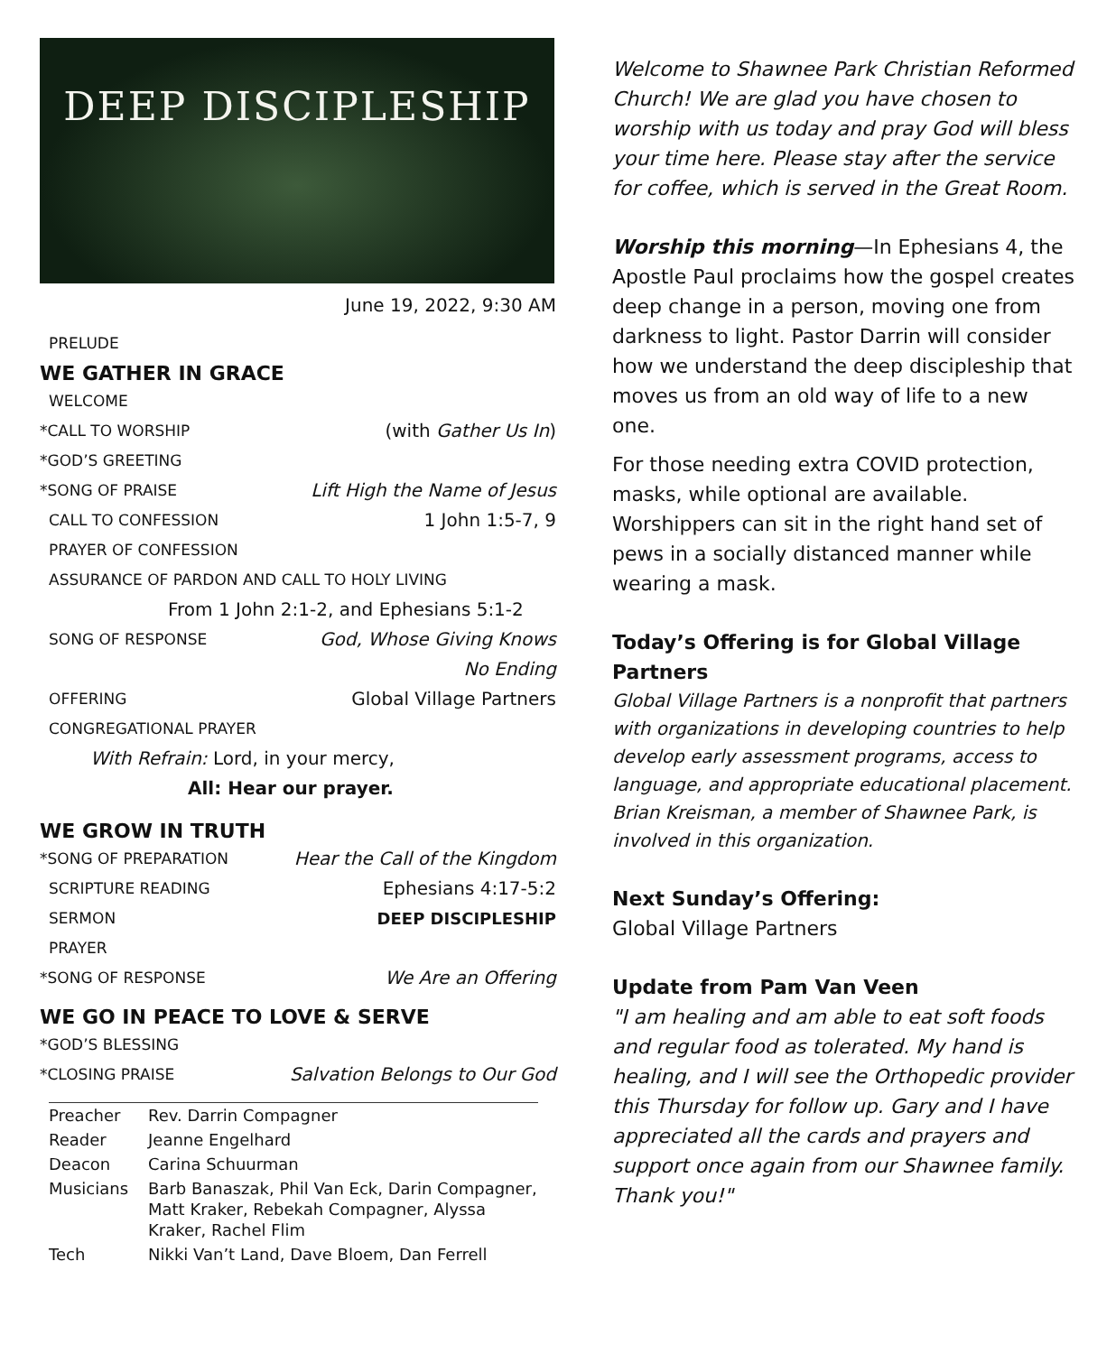DEEP DISCIPLESHIP
June 19, 2022, 9:30 AM
PRELUDE
WE GATHER IN GRACE
WELCOME
*CALL TO WORSHIP (with Gather Us In)
*GOD’S GREETING
*SONG OF PRAISE Lift High the Name of Jesus
CALL TO CONFESSION 1 John 1:5-7, 9
PRAYER OF CONFESSION
ASSURANCE OF PARDON AND CALL TO HOLY LIVING
From 1 John 2:1-2, and Ephesians 5:1-2
SONG OF RESPONSE God, Whose Giving Knows
No Ending
OFFERING Global Village Partners
CONGREGATIONAL PRAYER
With Refrain: Lord, in your mercy,
All: Hear our prayer.
WE GROW IN TRUTH
*SONG OF PREPARATION Hear the Call of the Kingdom
SCRIPTURE READING Ephesians 4:17-5:2
SERMON DEEP DISCIPLESHIP
PRAYER
*SONG OF RESPONSE We Are an Offering
WE GO IN PEACE TO LOVE & SERVE
*GOD’S BLESSING
*CLOSING PRAISE Salvation Belongs to Our God
| Preacher | Rev. Darrin Compagner |
| Reader | Jeanne Engelhard |
| Deacon | Carina Schuurman |
| Musicians | Barb Banaszak, Phil Van Eck, Darin Compagner, Matt Kraker, Rebekah Compagner, Alyssa Kraker, Rachel Flim |
| Tech | Nikki Van’t Land, Dave Bloem, Dan Ferrell |
Welcome to Shawnee Park Christian Reformed Church! We are glad you have chosen to worship with us today and pray God will bless your time here. Please stay after the service for coffee, which is served in the Great Room.
Worship this morning—In Ephesians 4, the Apostle Paul proclaims how the gospel creates deep change in a person, moving one from darkness to light. Pastor Darrin will consider how we understand the deep discipleship that moves us from an old way of life to a new one.
For those needing extra COVID protection, masks, while optional are available. Worshippers can sit in the right hand set of pews in a socially distanced manner while wearing a mask.
Today’s Offering is for Global Village Partners
Global Village Partners is a nonprofit that partners with organizations in developing countries to help develop early assessment programs, access to language, and appropriate educational placement. Brian Kreisman, a member of Shawnee Park, is involved in this organization.
Next Sunday’s Offering:
Global Village Partners
Update from Pam Van Veen
"I am healing and am able to eat soft foods and regular food as tolerated. My hand is healing, and I will see the Orthopedic provider this Thursday for follow up. Gary and I have appreciated all the cards and prayers and support once again from our Shawnee family. Thank you!"